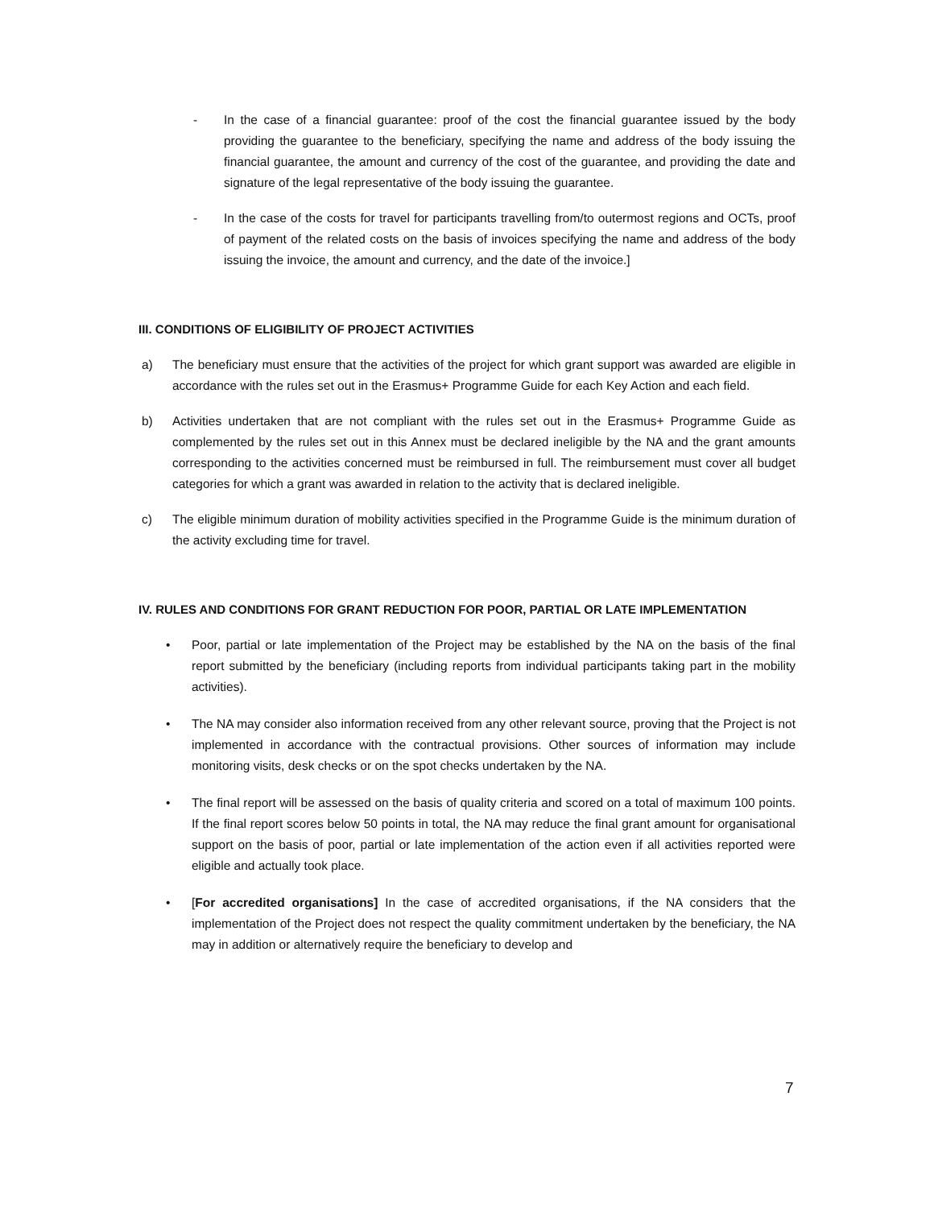- In the case of a financial guarantee: proof of the cost the financial guarantee issued by the body providing the guarantee to the beneficiary, specifying the name and address of the body issuing the financial guarantee, the amount and currency of the cost of the guarantee, and providing the date and signature of the legal representative of the body issuing the guarantee.
- In the case of the costs for travel for participants travelling from/to outermost regions and OCTs, proof of payment of the related costs on the basis of invoices specifying the name and address of the body issuing the invoice, the amount and currency, and the date of the invoice.]
III. CONDITIONS OF ELIGIBILITY OF PROJECT ACTIVITIES
a) The beneficiary must ensure that the activities of the project for which grant support was awarded are eligible in accordance with the rules set out in the Erasmus+ Programme Guide for each Key Action and each field.
b) Activities undertaken that are not compliant with the rules set out in the Erasmus+ Programme Guide as complemented by the rules set out in this Annex must be declared ineligible by the NA and the grant amounts corresponding to the activities concerned must be reimbursed in full. The reimbursement must cover all budget categories for which a grant was awarded in relation to the activity that is declared ineligible.
c) The eligible minimum duration of mobility activities specified in the Programme Guide is the minimum duration of the activity excluding time for travel.
IV. RULES AND CONDITIONS FOR GRANT REDUCTION FOR POOR, PARTIAL OR LATE IMPLEMENTATION
• Poor, partial or late implementation of the Project may be established by the NA on the basis of the final report submitted by the beneficiary (including reports from individual participants taking part in the mobility activities).
• The NA may consider also information received from any other relevant source, proving that the Project is not implemented in accordance with the contractual provisions. Other sources of information may include monitoring visits, desk checks or on the spot checks undertaken by the NA.
• The final report will be assessed on the basis of quality criteria and scored on a total of maximum 100 points. If the final report scores below 50 points in total, the NA may reduce the final grant amount for organisational support on the basis of poor, partial or late implementation of the action even if all activities reported were eligible and actually took place.
• [For accredited organisations] In the case of accredited organisations, if the NA considers that the implementation of the Project does not respect the quality commitment undertaken by the beneficiary, the NA may in addition or alternatively require the beneficiary to develop and
7